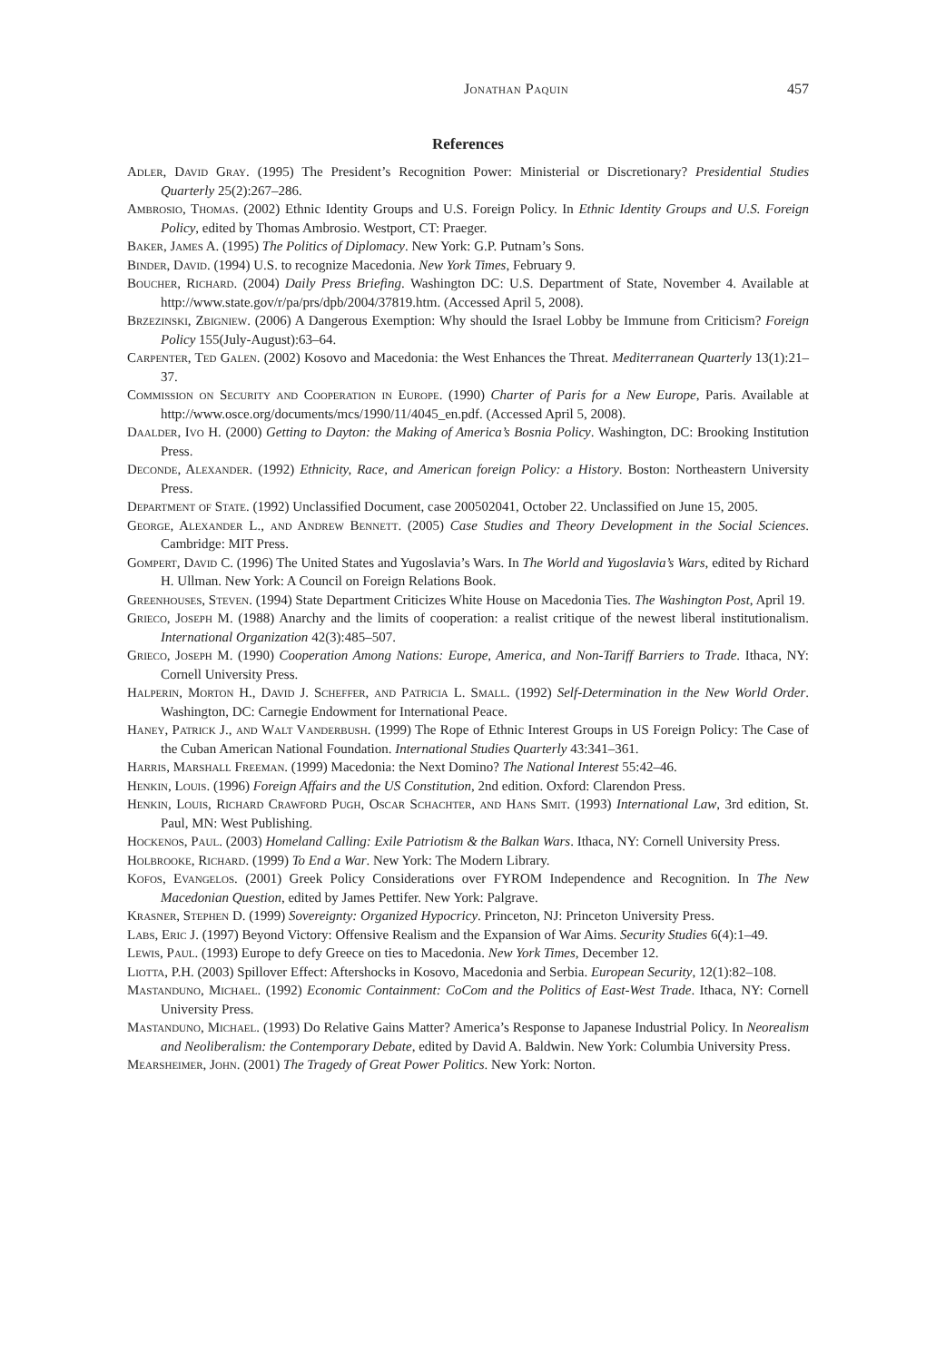Jonathan Paquin 457
References
Adler, David Gray. (1995) The President’s Recognition Power: Ministerial or Discretionary? Presidential Studies Quarterly 25(2):267–286.
Ambrosio, Thomas. (2002) Ethnic Identity Groups and U.S. Foreign Policy. In Ethnic Identity Groups and U.S. Foreign Policy, edited by Thomas Ambrosio. Westport, CT: Praeger.
Baker, James A. (1995) The Politics of Diplomacy. New York: G.P. Putnam’s Sons.
Binder, David. (1994) U.S. to recognize Macedonia. New York Times, February 9.
Boucher, Richard. (2004) Daily Press Briefing. Washington DC: U.S. Department of State, November 4. Available at http://www.state.gov/r/pa/prs/dpb/2004/37819.htm. (Accessed April 5, 2008).
Brzezinski, Zbigniew. (2006) A Dangerous Exemption: Why should the Israel Lobby be Immune from Criticism? Foreign Policy 155(July-August):63–64.
Carpenter, Ted Galen. (2002) Kosovo and Macedonia: the West Enhances the Threat. Mediterranean Quarterly 13(1):21–37.
Commission on Security and Cooperation in Europe. (1990) Charter of Paris for a New Europe, Paris. Available at http://www.osce.org/documents/mcs/1990/11/4045_en.pdf. (Accessed April 5, 2008).
Daalder, Ivo H. (2000) Getting to Dayton: the Making of America’s Bosnia Policy. Washington, DC: Brooking Institution Press.
Deconde, Alexander. (1992) Ethnicity, Race, and American foreign Policy: a History. Boston: Northeastern University Press.
Department of State. (1992) Unclassified Document, case 200502041, October 22. Unclassified on June 15, 2005.
George, Alexander L., and Andrew Bennett. (2005) Case Studies and Theory Development in the Social Sciences. Cambridge: MIT Press.
Gompert, David C. (1996) The United States and Yugoslavia’s Wars. In The World and Yugoslavia’s Wars, edited by Richard H. Ullman. New York: A Council on Foreign Relations Book.
Greenhouses, Steven. (1994) State Department Criticizes White House on Macedonia Ties. The Washington Post, April 19.
Grieco, Joseph M. (1988) Anarchy and the limits of cooperation: a realist critique of the newest liberal institutionalism. International Organization 42(3):485–507.
Grieco, Joseph M. (1990) Cooperation Among Nations: Europe, America, and Non-Tariff Barriers to Trade. Ithaca, NY: Cornell University Press.
Halperin, Morton H., David J. Scheffer, and Patricia L. Small. (1992) Self-Determination in the New World Order. Washington, DC: Carnegie Endowment for International Peace.
Haney, Patrick J., and Walt Vanderbush. (1999) The Rope of Ethnic Interest Groups in US Foreign Policy: The Case of the Cuban American National Foundation. International Studies Quarterly 43:341–361.
Harris, Marshall Freeman. (1999) Macedonia: the Next Domino? The National Interest 55:42–46.
Henkin, Louis. (1996) Foreign Affairs and the US Constitution, 2nd edition. Oxford: Clarendon Press.
Henkin, Louis, Richard Crawford Pugh, Oscar Schachter, and Hans Smit. (1993) International Law, 3rd edition, St. Paul, MN: West Publishing.
Hockenos, Paul. (2003) Homeland Calling: Exile Patriotism & the Balkan Wars. Ithaca, NY: Cornell University Press.
Holbrooke, Richard. (1999) To End a War. New York: The Modern Library.
Kofos, Evangelos. (2001) Greek Policy Considerations over FYROM Independence and Recognition. In The New Macedonian Question, edited by James Pettifer. New York: Palgrave.
Krasner, Stephen D. (1999) Sovereignty: Organized Hypocricy. Princeton, NJ: Princeton University Press.
Labs, Eric J. (1997) Beyond Victory: Offensive Realism and the Expansion of War Aims. Security Studies 6(4):1–49.
Lewis, Paul. (1993) Europe to defy Greece on ties to Macedonia. New York Times, December 12.
Liotta, P.H. (2003) Spillover Effect: Aftershocks in Kosovo, Macedonia and Serbia. European Security, 12(1):82–108.
Mastanduno, Michael. (1992) Economic Containment: CoCom and the Politics of East-West Trade. Ithaca, NY: Cornell University Press.
Mastanduno, Michael. (1993) Do Relative Gains Matter? America’s Response to Japanese Industrial Policy. In Neorealism and Neoliberalism: the Contemporary Debate, edited by David A. Baldwin. New York: Columbia University Press.
Mearsheimer, John. (2001) The Tragedy of Great Power Politics. New York: Norton.